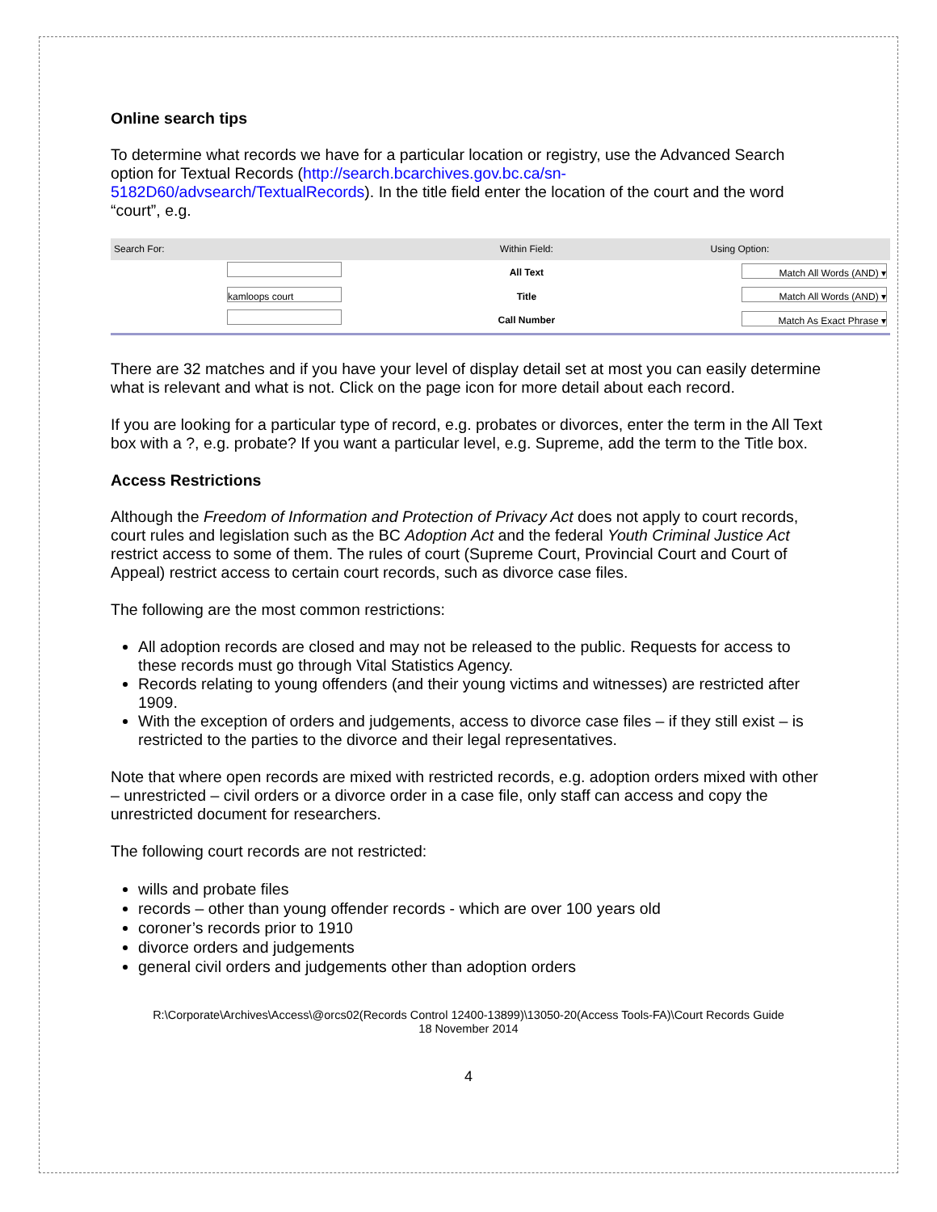Online search tips
To determine what records we have for a particular location or registry, use the Advanced Search option for Textual Records (http://search.bcarchives.gov.bc.ca/sn-5182D60/advsearch/TextualRecords). In the title field enter the location of the court and the word “court”, e.g.
| Search For: | | Within Field: | Using Option: |
| --- | --- | --- | --- |
| | | All Text | Match All Words (AND) ▾ |
| | kamloops court | Title | Match All Words (AND) ▾ |
| | | Call Number | Match As Exact Phrase ▾ |
There are 32 matches and if you have your level of display detail set at most you can easily determine what is relevant and what is not. Click on the page icon for more detail about each record.
If you are looking for a particular type of record, e.g. probates or divorces, enter the term in the All Text box with a ?, e.g. probate? If you want a particular level, e.g. Supreme, add the term to the Title box.
Access Restrictions
Although the Freedom of Information and Protection of Privacy Act does not apply to court records, court rules and legislation such as the BC Adoption Act and the federal Youth Criminal Justice Act restrict access to some of them. The rules of court (Supreme Court, Provincial Court and Court of Appeal) restrict access to certain court records, such as divorce case files.
The following are the most common restrictions:
All adoption records are closed and may not be released to the public. Requests for access to these records must go through Vital Statistics Agency.
Records relating to young offenders (and their young victims and witnesses) are restricted after 1909.
With the exception of orders and judgements, access to divorce case files – if they still exist – is restricted to the parties to the divorce and their legal representatives.
Note that where open records are mixed with restricted records, e.g. adoption orders mixed with other – unrestricted – civil orders or a divorce order in a case file, only staff can access and copy the unrestricted document for researchers.
The following court records are not restricted:
wills and probate files
records – other than young offender records - which are over 100 years old
coroner’s records prior to 1910
divorce orders and judgements
general civil orders and judgements other than adoption orders
R:\Corporate\Archives\Access\@orcs02(Records Control 12400-13899)\13050-20(Access Tools-FA)\Court Records Guide
18 November 2014
4